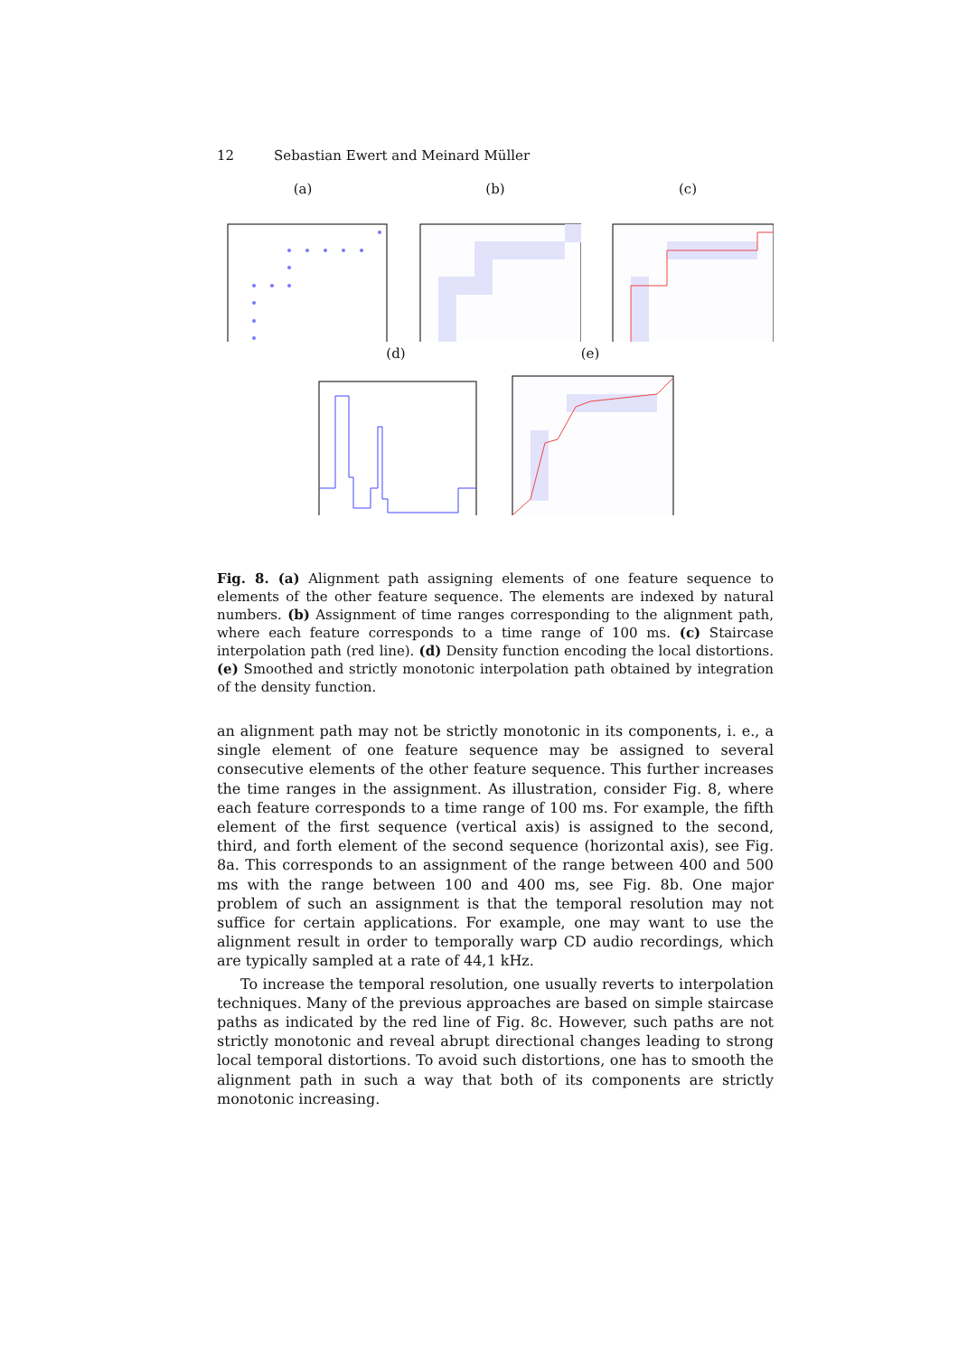12 Sebastian Ewert and Meinard Müller
(a) (b) (c)
(d) (e)
Fig. 8. (a) Alignment path assigning elements of one feature sequence to elements of the other feature sequence. The elements are indexed by natural numbers. (b) Assignment of time ranges corresponding to the alignment path, where each feature corresponds to a time range of 100 ms. (c) Staircase interpolation path (red line). (d) Density function encoding the local distortions. (e) Smoothed and strictly monotonic interpolation path obtained by integration of the density function.
an alignment path may not be strictly monotonic in its components, i. e., a single element of one feature sequence may be assigned to several consecutive elements of the other feature sequence. This further increases the time ranges in the assignment. As illustration, consider Fig. 8, where each feature corresponds to a time range of 100 ms. For example, the fifth element of the first sequence (vertical axis) is assigned to the second, third, and forth element of the second sequence (horizontal axis), see Fig. 8a. This corresponds to an assignment of the range between 400 and 500 ms with the range between 100 and 400 ms, see Fig. 8b. One major problem of such an assignment is that the temporal resolution may not suffice for certain applications. For example, one may want to use the alignment result in order to temporally warp CD audio recordings, which are typically sampled at a rate of 44,1 kHz.
To increase the temporal resolution, one usually reverts to interpolation techniques. Many of the previous approaches are based on simple staircase paths as indicated by the red line of Fig. 8c. However, such paths are not strictly monotonic and reveal abrupt directional changes leading to strong local temporal distortions. To avoid such distortions, one has to smooth the alignment path in such a way that both of its components are strictly monotonic increasing.